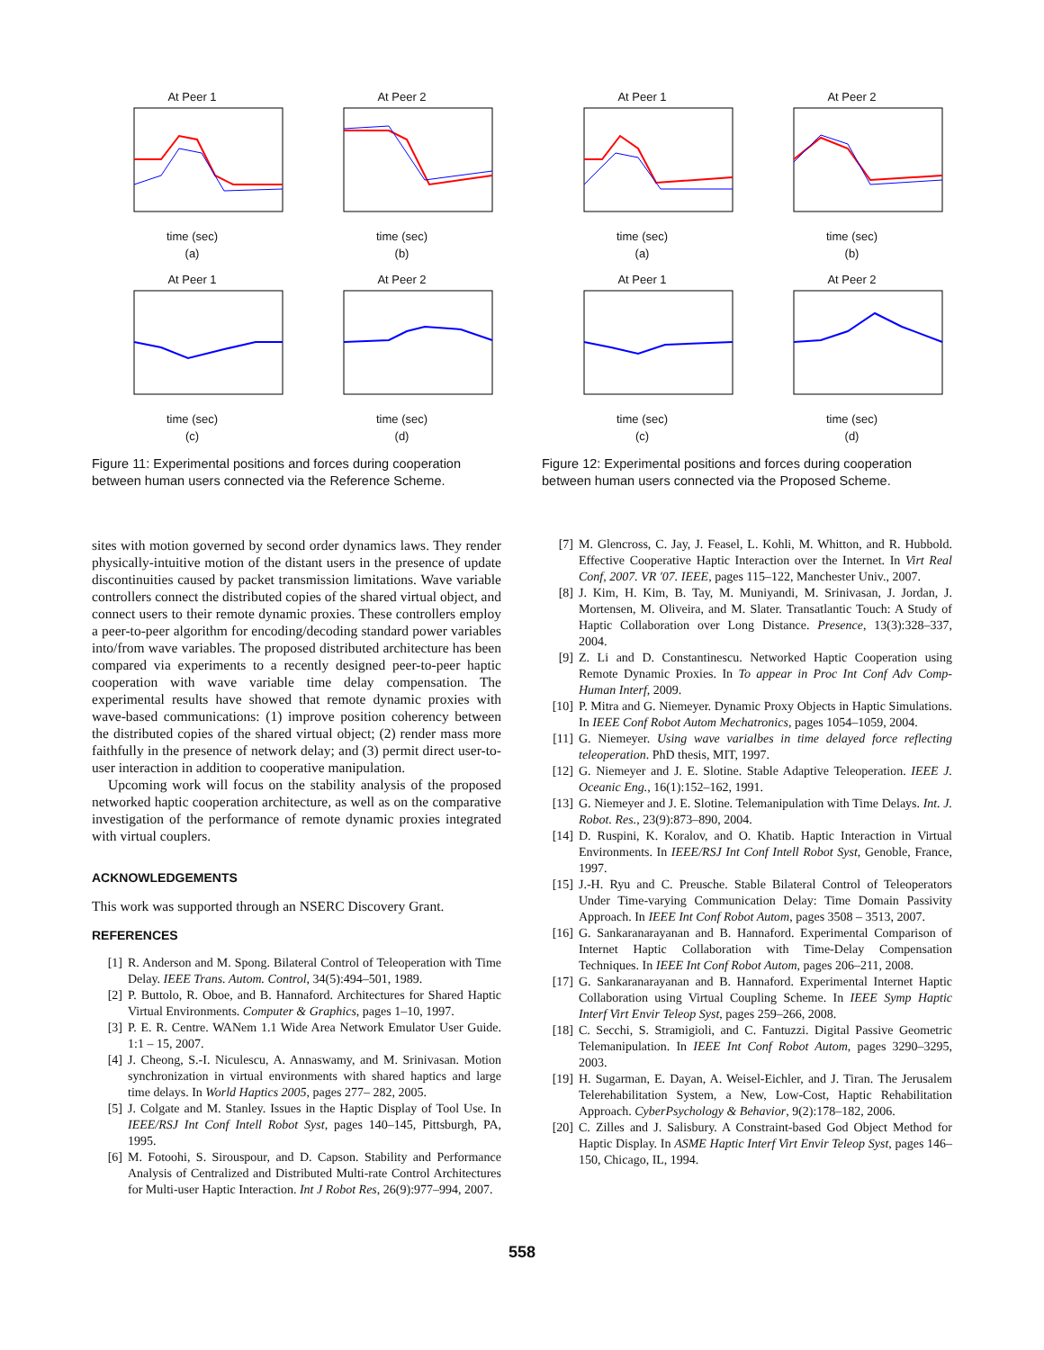At Peer 1time (sec)
(a)
At Peer 2time (sec)
(b)
At Peer 1time (sec)
(c)
At Peer 2time (sec)
(d)
Figure 11: Experimental positions and forces during cooperation between human users connected via the Reference Scheme.
At Peer 1time (sec)
(a)
At Peer 2time (sec)
(b)
At Peer 1time (sec)
(c)
At Peer 2time (sec)
(d)
Figure 12: Experimental positions and forces during cooperation between human users connected via the Proposed Scheme.
sites with motion governed by second order dynamics laws. They render physically-intuitive motion of the distant users in the presence of update discontinuities caused by packet transmission limitations. Wave variable controllers connect the distributed copies of the shared virtual object, and connect users to their remote dynamic proxies. These controllers employ a peer-to-peer algorithm for encoding/decoding standard power variables into/from wave variables. The proposed distributed architecture has been compared via experiments to a recently designed peer-to-peer haptic cooperation with wave variable time delay compensation. The experimental results have showed that remote dynamic proxies with wave-based communications: (1) improve position coherency between the distributed copies of the shared virtual object; (2) render mass more faithfully in the presence of network delay; and (3) permit direct user-to-user interaction in addition to cooperative manipulation.
Upcoming work will focus on the stability analysis of the proposed networked haptic cooperation architecture, as well as on the comparative investigation of the performance of remote dynamic proxies integrated with virtual couplers.
ACKNOWLEDGEMENTS
This work was supported through an NSERC Discovery Grant.
REFERENCES
[1] R. Anderson and M. Spong. Bilateral Control of Teleoperation with Time Delay. IEEE Trans. Autom. Control, 34(5):494–501, 1989.
[2] P. Buttolo, R. Oboe, and B. Hannaford. Architectures for Shared Haptic Virtual Environments. Computer & Graphics, pages 1–10, 1997.
[3] P. E. R. Centre. WANem 1.1 Wide Area Network Emulator User Guide. 1:1 – 15, 2007.
[4] J. Cheong, S.-I. Niculescu, A. Annaswamy, and M. Srinivasan. Motion synchronization in virtual environments with shared haptics and large time delays. In World Haptics 2005, pages 277– 282, 2005.
[5] J. Colgate and M. Stanley. Issues in the Haptic Display of Tool Use. In IEEE/RSJ Int Conf Intell Robot Syst, pages 140–145, Pittsburgh, PA, 1995.
[6] M. Fotoohi, S. Sirouspour, and D. Capson. Stability and Performance Analysis of Centralized and Distributed Multi-rate Control Architectures for Multi-user Haptic Interaction. Int J Robot Res, 26(9):977–994, 2007.
[7] M. Glencross, C. Jay, J. Feasel, L. Kohli, M. Whitton, and R. Hubbold. Effective Cooperative Haptic Interaction over the Internet. In Virt Real Conf, 2007. VR '07. IEEE, pages 115–122, Manchester Univ., 2007.
[8] J. Kim, H. Kim, B. Tay, M. Muniyandi, M. Srinivasan, J. Jordan, J. Mortensen, M. Oliveira, and M. Slater. Transatlantic Touch: A Study of Haptic Collaboration over Long Distance. Presence, 13(3):328–337, 2004.
[9] Z. Li and D. Constantinescu. Networked Haptic Cooperation using Remote Dynamic Proxies. In To appear in Proc Int Conf Adv Comp-Human Interf, 2009.
[10] P. Mitra and G. Niemeyer. Dynamic Proxy Objects in Haptic Simulations. In IEEE Conf Robot Autom Mechatronics, pages 1054–1059, 2004.
[11] G. Niemeyer. Using wave varialbes in time delayed force reflecting teleoperation. PhD thesis, MIT, 1997.
[12] G. Niemeyer and J. E. Slotine. Stable Adaptive Teleoperation. IEEE J. Oceanic Eng., 16(1):152–162, 1991.
[13] G. Niemeyer and J. E. Slotine. Telemanipulation with Time Delays. Int. J. Robot. Res., 23(9):873–890, 2004.
[14] D. Ruspini, K. Koralov, and O. Khatib. Haptic Interaction in Virtual Environments. In IEEE/RSJ Int Conf Intell Robot Syst, Genoble, France, 1997.
[15] J.-H. Ryu and C. Preusche. Stable Bilateral Control of Teleoperators Under Time-varying Communication Delay: Time Domain Passivity Approach. In IEEE Int Conf Robot Autom, pages 3508 – 3513, 2007.
[16] G. Sankaranarayanan and B. Hannaford. Experimental Comparison of Internet Haptic Collaboration with Time-Delay Compensation Techniques. In IEEE Int Conf Robot Autom, pages 206–211, 2008.
[17] G. Sankaranarayanan and B. Hannaford. Experimental Internet Haptic Collaboration using Virtual Coupling Scheme. In IEEE Symp Haptic Interf Virt Envir Teleop Syst, pages 259–266, 2008.
[18] C. Secchi, S. Stramigioli, and C. Fantuzzi. Digital Passive Geometric Telemanipulation. In IEEE Int Conf Robot Autom, pages 3290–3295, 2003.
[19] H. Sugarman, E. Dayan, A. Weisel-Eichler, and J. Tiran. The Jerusalem Telerehabilitation System, a New, Low-Cost, Haptic Rehabilitation Approach. CyberPsychology & Behavior, 9(2):178–182, 2006.
[20] C. Zilles and J. Salisbury. A Constraint-based God Object Method for Haptic Display. In ASME Haptic Interf Virt Envir Teleop Syst, pages 146–150, Chicago, IL, 1994.
558